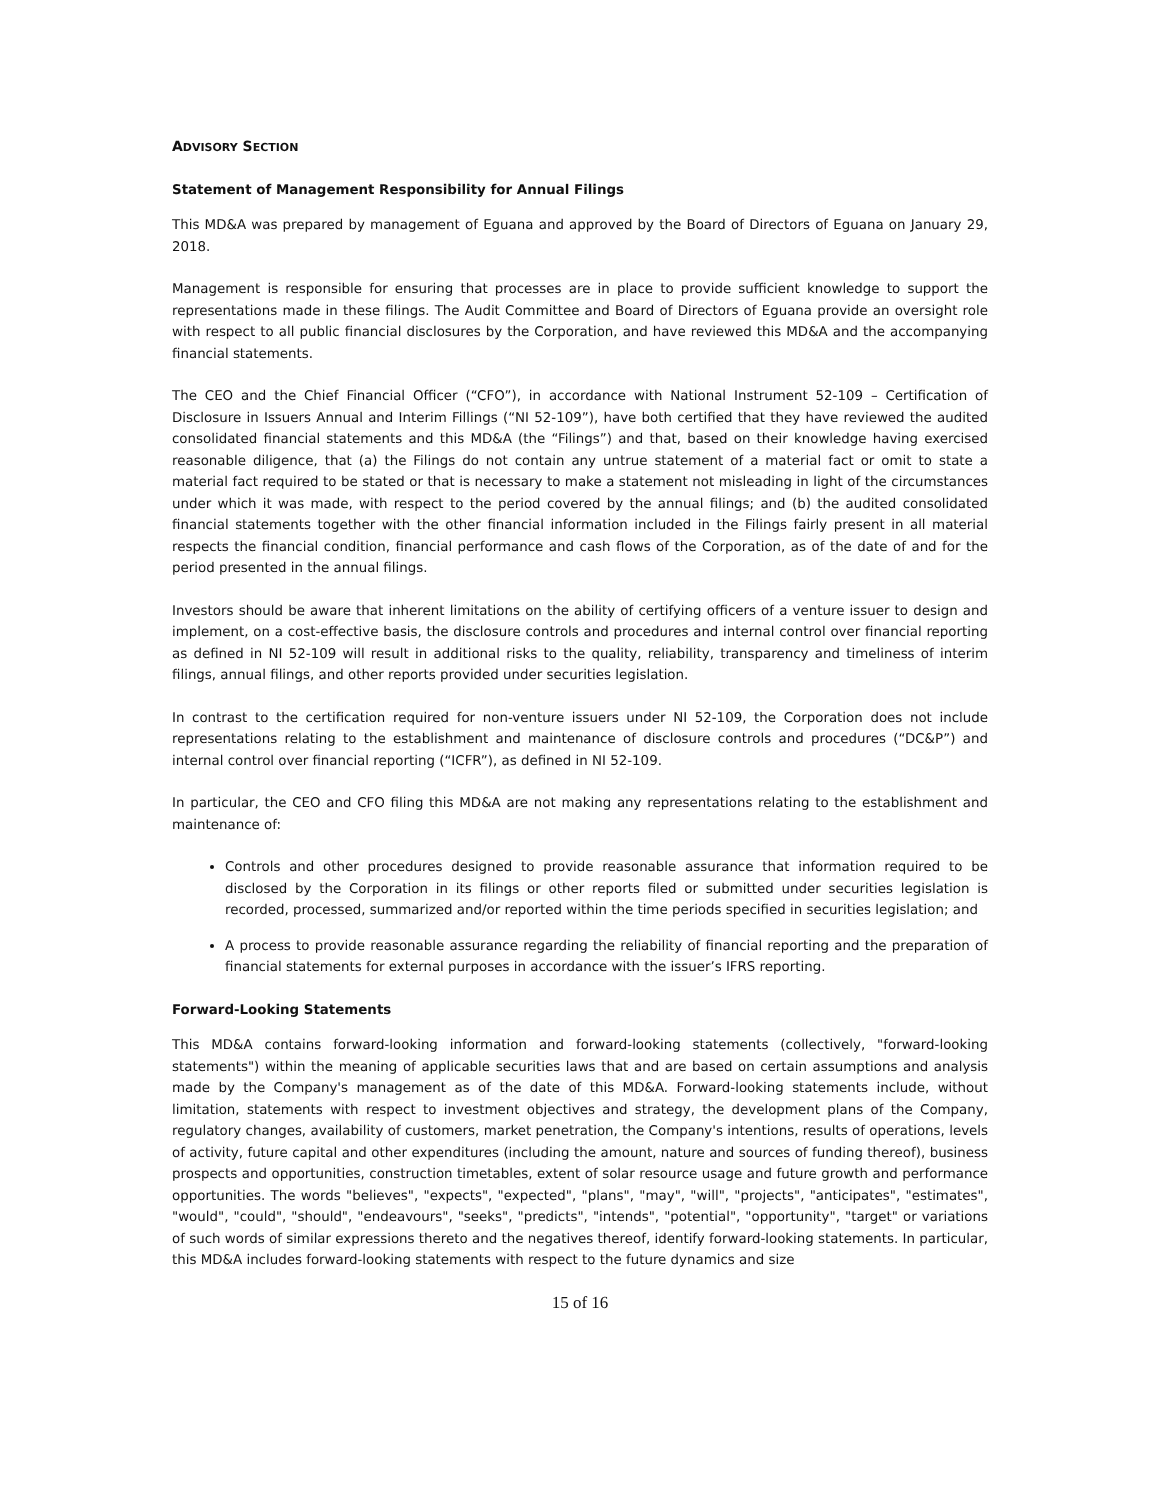ADVISORY SECTION
Statement of Management Responsibility for Annual Filings
This MD&A was prepared by management of Eguana and approved by the Board of Directors of Eguana on January 29, 2018.
Management is responsible for ensuring that processes are in place to provide sufficient knowledge to support the representations made in these filings. The Audit Committee and Board of Directors of Eguana provide an oversight role with respect to all public financial disclosures by the Corporation, and have reviewed this MD&A and the accompanying financial statements.
The CEO and the Chief Financial Officer (“CFO”), in accordance with National Instrument 52-109 – Certification of Disclosure in Issuers Annual and Interim Fillings (“NI 52-109”), have both certified that they have reviewed the audited consolidated financial statements and this MD&A (the “Filings”) and that, based on their knowledge having exercised reasonable diligence, that (a) the Filings do not contain any untrue statement of a material fact or omit to state a material fact required to be stated or that is necessary to make a statement not misleading in light of the circumstances under which it was made, with respect to the period covered by the annual filings; and (b) the audited consolidated financial statements together with the other financial information included in the Filings fairly present in all material respects the financial condition, financial performance and cash flows of the Corporation, as of the date of and for the period presented in the annual filings.
Investors should be aware that inherent limitations on the ability of certifying officers of a venture issuer to design and implement, on a cost-effective basis, the disclosure controls and procedures and internal control over financial reporting as defined in NI 52-109 will result in additional risks to the quality, reliability, transparency and timeliness of interim filings, annual filings, and other reports provided under securities legislation.
In contrast to the certification required for non-venture issuers under NI 52-109, the Corporation does not include representations relating to the establishment and maintenance of disclosure controls and procedures (“DC&P”) and internal control over financial reporting (“ICFR”), as defined in NI 52-109.
In particular, the CEO and CFO filing this MD&A are not making any representations relating to the establishment and maintenance of:
Controls and other procedures designed to provide reasonable assurance that information required to be disclosed by the Corporation in its filings or other reports filed or submitted under securities legislation is recorded, processed, summarized and/or reported within the time periods specified in securities legislation; and
A process to provide reasonable assurance regarding the reliability of financial reporting and the preparation of financial statements for external purposes in accordance with the issuer’s IFRS reporting.
Forward-Looking Statements
This MD&A contains forward-looking information and forward-looking statements (collectively, "forward-looking statements") within the meaning of applicable securities laws that and are based on certain assumptions and analysis made by the Company's management as of the date of this MD&A. Forward-looking statements include, without limitation, statements with respect to investment objectives and strategy, the development plans of the Company, regulatory changes, availability of customers, market penetration, the Company's intentions, results of operations, levels of activity, future capital and other expenditures (including the amount, nature and sources of funding thereof), business prospects and opportunities, construction timetables, extent of solar resource usage and future growth and performance opportunities. The words "believes", "expects", "expected", "plans", "may", "will", "projects", "anticipates", "estimates", "would", "could", "should", "endeavours", "seeks", "predicts", "intends", "potential", "opportunity", "target" or variations of such words of similar expressions thereto and the negatives thereof, identify forward-looking statements. In particular, this MD&A includes forward-looking statements with respect to the future dynamics and size
15 of 16